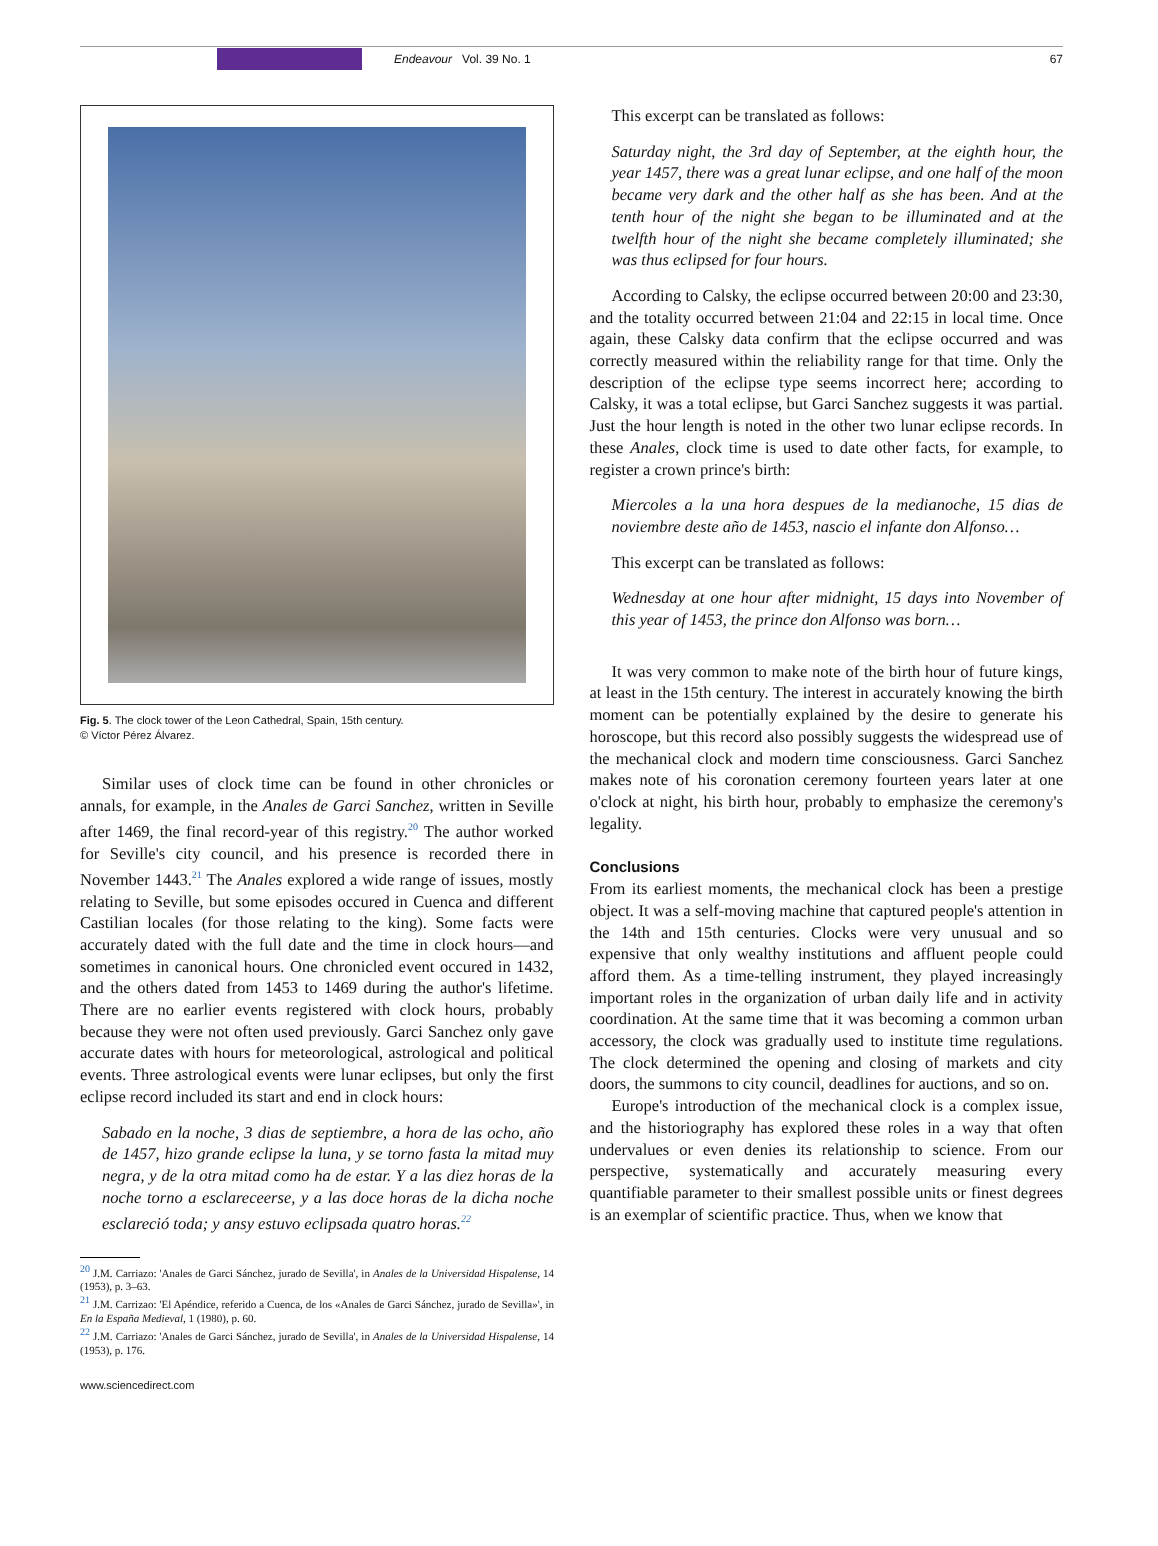Endeavour Vol. 39 No. 1 67
Fig. 5. The clock tower of the Leon Cathedral, Spain, 15th century.
© Víctor Pérez Álvarez.
Similar uses of clock time can be found in other chronicles or annals, for example, in the Anales de Garci Sanchez, written in Seville after 1469, the final record-year of this registry.<sup>20</sup> The author worked for Seville's city council, and his presence is recorded there in November 1443.<sup>21</sup> The Anales explored a wide range of issues, mostly relating to Seville, but some episodes occured in Cuenca and different Castilian locales (for those relating to the king). Some facts were accurately dated with the full date and the time in clock hours—and sometimes in canonical hours. One chronicled event occured in 1432, and the others dated from 1453 to 1469 during the author's lifetime. There are no earlier events registered with clock hours, probably because they were not often used previously. Garci Sanchez only gave accurate dates with hours for meteorological, astrological and political events. Three astrological events were lunar eclipses, but only the first eclipse record included its start and end in clock hours:
Sabado en la noche, 3 dias de septiembre, a hora de las ocho, año de 1457, hizo grande eclipse la luna, y se torno fasta la mitad muy negra, y de la otra mitad como ha de estar. Y a las diez horas de la noche torno a esclareceerse, y a las doce horas de la dicha noche esclareció toda; y ansy estuvo eclipsada quatro horas.<sup>22</sup>
<sup>20</sup> J.M. Carriazo: 'Anales de Garci Sánchez, jurado de Sevilla', in Anales de la Universidad Hispalense, 14 (1953), p. 3–63.
<sup>21</sup> J.M. Carrizao: 'El Apéndice, referido a Cuenca, de los «Anales de Garci Sánchez, jurado de Sevilla»', in En la España Medieval, 1 (1980), p. 60.
<sup>22</sup> J.M. Carriazo: 'Anales de Garci Sánchez, jurado de Sevilla', in Anales de la Universidad Hispalense, 14 (1953), p. 176.
www.sciencedirect.com
This excerpt can be translated as follows:
Saturday night, the 3rd day of September, at the eighth hour, the year 1457, there was a great lunar eclipse, and one half of the moon became very dark and the other half as she has been. And at the tenth hour of the night she began to be illuminated and at the twelfth hour of the night she became completely illuminated; she was thus eclipsed for four hours.
According to Calsky, the eclipse occurred between 20:00 and 23:30, and the totality occurred between 21:04 and 22:15 in local time. Once again, these Calsky data confirm that the eclipse occurred and was correctly measured within the reliability range for that time. Only the description of the eclipse type seems incorrect here; according to Calsky, it was a total eclipse, but Garci Sanchez suggests it was partial. Just the hour length is noted in the other two lunar eclipse records. In these Anales, clock time is used to date other facts, for example, to register a crown prince's birth:
Miercoles a la una hora despues de la medianoche, 15 dias de noviembre deste año de 1453, nascio el infante don Alfonso…
This excerpt can be translated as follows:
Wednesday at one hour after midnight, 15 days into November of this year of 1453, the prince don Alfonso was born…
It was very common to make note of the birth hour of future kings, at least in the 15th century. The interest in accurately knowing the birth moment can be potentially explained by the desire to generate his horoscope, but this record also possibly suggests the widespread use of the mechanical clock and modern time consciousness. Garci Sanchez makes note of his coronation ceremony fourteen years later at one o'clock at night, his birth hour, probably to emphasize the ceremony's legality.
Conclusions
From its earliest moments, the mechanical clock has been a prestige object. It was a self-moving machine that captured people's attention in the 14th and 15th centuries. Clocks were very unusual and so expensive that only wealthy institutions and affluent people could afford them. As a time-telling instrument, they played increasingly important roles in the organization of urban daily life and in activity coordination. At the same time that it was becoming a common urban accessory, the clock was gradually used to institute time regulations. The clock determined the opening and closing of markets and city doors, the summons to city council, deadlines for auctions, and so on.
Europe's introduction of the mechanical clock is a complex issue, and the historiography has explored these roles in a way that often undervalues or even denies its relationship to science. From our perspective, systematically and accurately measuring every quantifiable parameter to their smallest possible units or finest degrees is an exemplar of scientific practice. Thus, when we know that